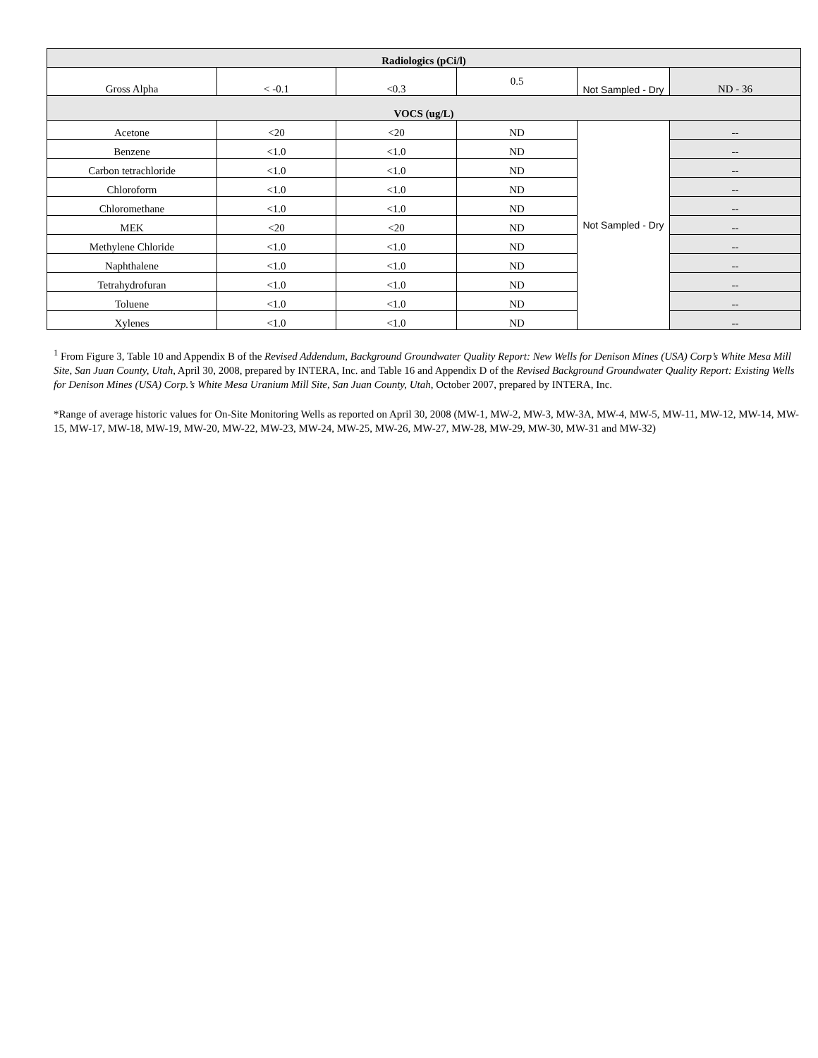| Radiologics (pCi/l) | | | | | |
| --- | --- | --- | --- | --- | --- |
| Gross Alpha | < -0.1 | <0.3 | 0.5 | Not Sampled - Dry | ND - 36 |
| VOCS (ug/L) | | | | | |
| Acetone | <20 | <20 | ND | Not Sampled - Dry | -- |
| Benzene | <1.0 | <1.0 | ND | | -- |
| Carbon tetrachloride | <1.0 | <1.0 | ND | | -- |
| Chloroform | <1.0 | <1.0 | ND | | -- |
| Chloromethane | <1.0 | <1.0 | ND | | -- |
| MEK | <20 | <20 | ND | | -- |
| Methylene Chloride | <1.0 | <1.0 | ND | | -- |
| Naphthalene | <1.0 | <1.0 | ND | | -- |
| Tetrahydrofuran | <1.0 | <1.0 | ND | | -- |
| Toluene | <1.0 | <1.0 | ND | | -- |
| Xylenes | <1.0 | <1.0 | ND | | -- |
<sup>1</sup> From Figure 3, Table 10 and Appendix B of the Revised Addendum, Background Groundwater Quality Report: New Wells for Denison Mines (USA) Corp’s White Mesa Mill Site, San Juan County, Utah, April 30, 2008, prepared by INTERA, Inc. and Table 16 and Appendix D of the Revised Background Groundwater Quality Report: Existing Wells for Denison Mines (USA) Corp.’s White Mesa Uranium Mill Site, San Juan County, Utah, October 2007, prepared by INTERA, Inc.
*Range of average historic values for On-Site Monitoring Wells as reported on April 30, 2008 (MW-1, MW-2, MW-3, MW-3A, MW-4, MW-5, MW-11, MW-12, MW-14, MW-15, MW-17, MW-18, MW-19, MW-20, MW-22, MW-23, MW-24, MW-25, MW-26, MW-27, MW-28, MW-29, MW-30, MW-31 and MW-32)